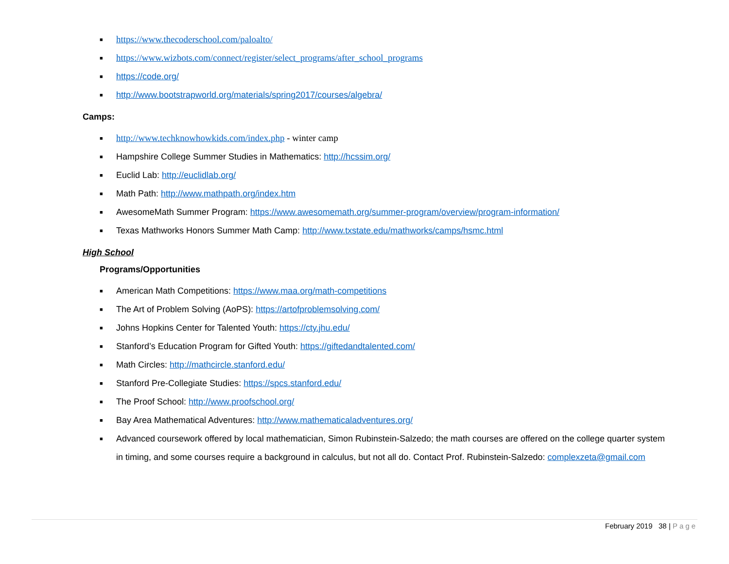■ https://www.thecoderschool.com/paloalto/
■ https://www.wizbots.com/connect/register/select_programs/after_school_programs
■ https://code.org/
■ http://www.bootstrapworld.org/materials/spring2017/courses/algebra/
Camps:
■ http://www.techknowhowkids.com/index.php - winter camp
■ Hampshire College Summer Studies in Mathematics: http://hcssim.org/
■ Euclid Lab: http://euclidlab.org/
■ Math Path: http://www.mathpath.org/index.htm
■ AwesomeMath Summer Program: https://www.awesomemath.org/summer-program/overview/program-information/
■ Texas Mathworks Honors Summer Math Camp: http://www.txstate.edu/mathworks/camps/hsmc.html
High School
Programs/Opportunities
■ American Math Competitions: https://www.maa.org/math-competitions
■ The Art of Problem Solving (AoPS): https://artofproblemsolving.com/
■ Johns Hopkins Center for Talented Youth: https://cty.jhu.edu/
■ Stanford’s Education Program for Gifted Youth: https://giftedandtalented.com/
■ Math Circles: http://mathcircle.stanford.edu/
■ Stanford Pre-Collegiate Studies: https://spcs.stanford.edu/
■ The Proof School: http://www.proofschool.org/
■ Bay Area Mathematical Adventures: http://www.mathematicaladventures.org/
■ Advanced coursework offered by local mathematician, Simon Rubinstein-Salzedo; the math courses are offered on the college quarter system in timing, and some courses require a background in calculus, but not all do. Contact Prof. Rubinstein-Salzedo: complexzeta@gmail.com
February 2019 38 | Page